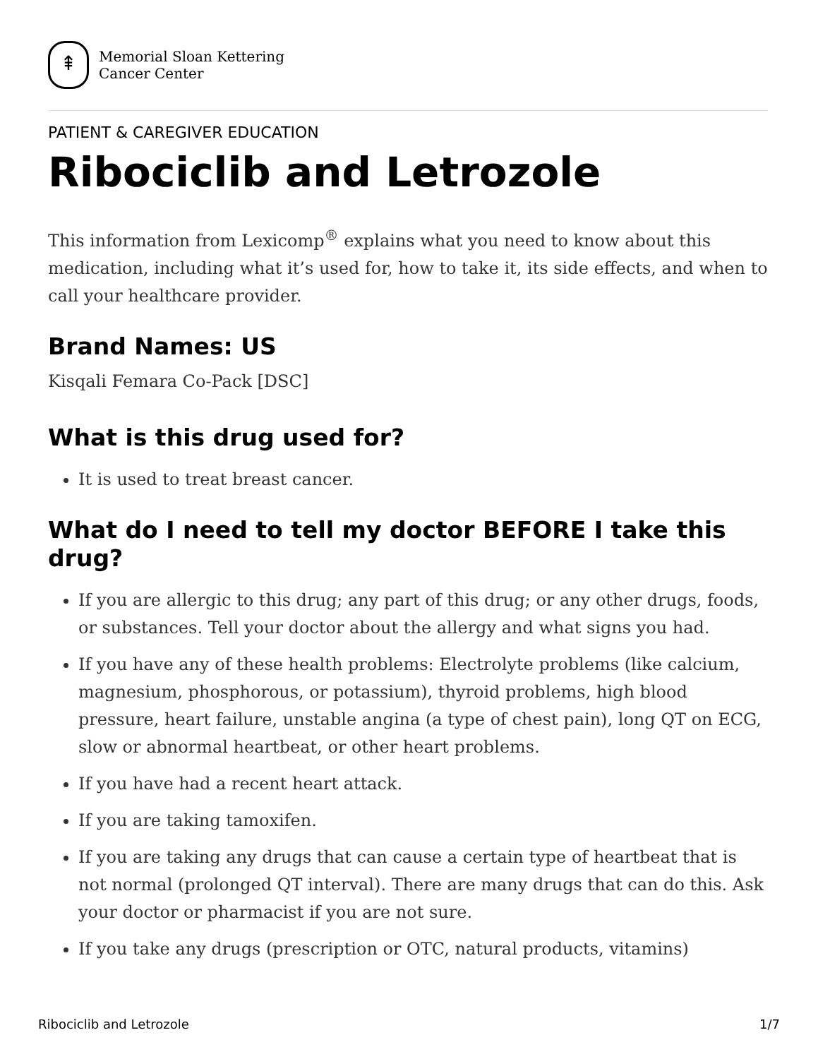⇞
Memorial Sloan Kettering
Cancer Center
PATIENT & CAREGIVER EDUCATION
Ribociclib and Letrozole
This information from Lexicomp<sup>®</sup> explains what you need to know about this medication, including what it’s used for, how to take it, its side effects, and when to call your healthcare provider.
Brand Names: US
Kisqali Femara Co-Pack [DSC]
What is this drug used for?
It is used to treat breast cancer.
What do I need to tell my doctor BEFORE I take this drug?
If you are allergic to this drug; any part of this drug; or any other drugs, foods, or substances. Tell your doctor about the allergy and what signs you had.
If you have any of these health problems: Electrolyte problems (like calcium, magnesium, phosphorous, or potassium), thyroid problems, high blood pressure, heart failure, unstable angina (a type of chest pain), long QT on ECG, slow or abnormal heartbeat, or other heart problems.
If you have had a recent heart attack.
If you are taking tamoxifen.
If you are taking any drugs that can cause a certain type of heartbeat that is not normal (prolonged QT interval). There are many drugs that can do this. Ask your doctor or pharmacist if you are not sure.
If you take any drugs (prescription or OTC, natural products, vitamins)
Ribociclib and Letrozole 1/7